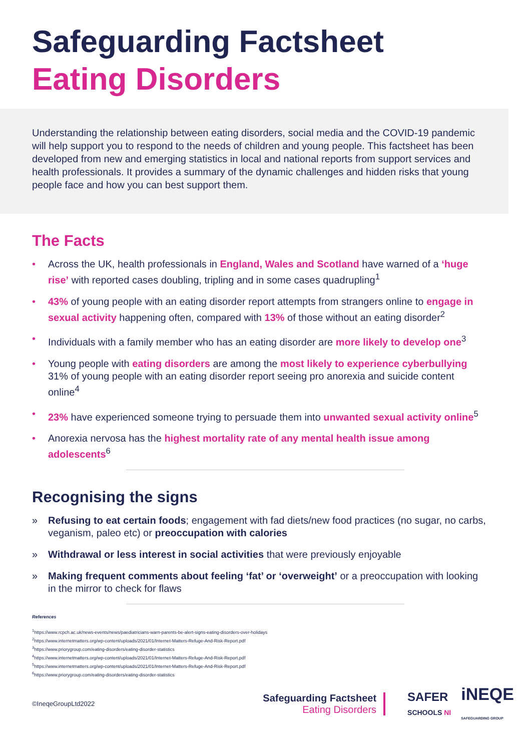Safeguarding Factsheet
Eating Disorders
Understanding the relationship between eating disorders, social media and the COVID-19 pandemic will help support you to respond to the needs of children and young people. This factsheet has been developed from new and emerging statistics in local and national reports from support services and health professionals. It provides a summary of the dynamic challenges and hidden risks that young people face and how you can best support them.
The Facts
• Across the UK, health professionals in England, Wales and Scotland have warned of a ‘huge rise’ with reported cases doubling, tripling and in some cases quadrupling<sup>1</sup>
• 43% of young people with an eating disorder report attempts from strangers online to engage in sexual activity happening often, compared with 13% of those without an eating disorder<sup>2</sup>
• Individuals with a family member who has an eating disorder are more likely to develop one<sup>3</sup>
• Young people with eating disorders are among the most likely to experience cyberbullying 31% of young people with an eating disorder report seeing pro anorexia and suicide content online<sup>4</sup>
• 23% have experienced someone trying to persuade them into unwanted sexual activity online<sup>5</sup>
• Anorexia nervosa has the highest mortality rate of any mental health issue among adolescents<sup>6</sup>
Recognising the signs
» Refusing to eat certain foods; engagement with fad diets/new food practices (no sugar, no carbs, veganism, paleo etc) or preoccupation with calories
» Withdrawal or less interest in social activities that were previously enjoyable
» Making frequent comments about feeling ‘fat’ or ‘overweight’ or a preoccupation with looking in the mirror to check for flaws
References
<sup>1</sup> https://www.rcpch.ac.uk/news-events/news/paediatricians-warn-parents-be-alert-signs-eating-disorders-over-holidays
<sup>2</sup> https://www.internetmatters.org/wp-content/uploads/2021/01/Internet-Matters-Refuge-And-Risk-Report.pdf
<sup>3</sup> https://www.priorygroup.com/eating-disorders/eating-disorder-statistics
<sup>4</sup> https://www.internetmatters.org/wp-content/uploads/2021/01/Internet-Matters-Refuge-And-Risk-Report.pdf
<sup>5</sup> https://www.internetmatters.org/wp-content/uploads/2021/01/Internet-Matters-Refuge-And-Risk-Report.pdf
<sup>6</sup> https://www.priorygroup.com/eating-disorders/eating-disorder-statistics
©IneqeGroupLtd2022
Safeguarding Factsheet
Eating Disorders
SAFER
SCHOOLS NI
iNEQE
SAFEGUARDING GROUP